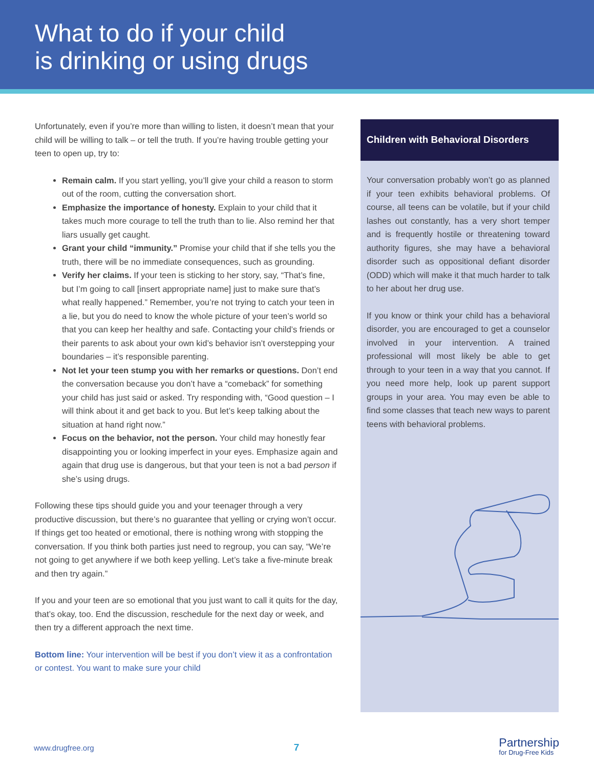What to do if your child
is drinking or using drugs
Unfortunately, even if you’re more than willing to listen, it doesn’t mean that your child will be willing to talk – or tell the truth. If you’re having trouble getting your teen to open up, try to:
Remain calm. If you start yelling, you’ll give your child a reason to storm out of the room, cutting the conversation short.
Emphasize the importance of honesty. Explain to your child that it takes much more courage to tell the truth than to lie. Also remind her that liars usually get caught.
Grant your child “immunity.” Promise your child that if she tells you the truth, there will be no immediate consequences, such as grounding.
Verify her claims. If your teen is sticking to her story, say, “That’s fine, but I’m going to call [insert appropriate name] just to make sure that’s what really happened.” Remember, you’re not trying to catch your teen in a lie, but you do need to know the whole picture of your teen’s world so that you can keep her healthy and safe. Contacting your child’s friends or their parents to ask about your own kid’s behavior isn’t overstepping your boundaries – it’s responsible parenting.
Not let your teen stump you with her remarks or questions. Don’t end the conversation because you don’t have a “comeback” for something your child has just said or asked. Try responding with, “Good question – I will think about it and get back to you. But let’s keep talking about the situation at hand right now.”
Focus on the behavior, not the person. Your child may honestly fear disappointing you or looking imperfect in your eyes. Emphasize again and again that drug use is dangerous, but that your teen is not a bad person if she’s using drugs.
Following these tips should guide you and your teenager through a very productive discussion, but there’s no guarantee that yelling or crying won’t occur. If things get too heated or emotional, there is nothing wrong with stopping the conversation. If you think both parties just need to regroup, you can say, “We’re not going to get anywhere if we both keep yelling. Let’s take a five-minute break and then try again.”
If you and your teen are so emotional that you just want to call it quits for the day, that’s okay, too. End the discussion, reschedule for the next day or week, and then try a different approach the next time.
Bottom line: Your intervention will be best if you don’t view it as a confrontation or contest. You want to make sure your child
Children with Behavioral Disorders
Your conversation probably won’t go as planned if your teen exhibits behavioral problems. Of course, all teens can be volatile, but if your child lashes out constantly, has a very short temper and is frequently hostile or threatening toward authority figures, she may have a behavioral disorder such as oppositional defiant disorder (ODD) which will make it that much harder to talk to her about her drug use.
If you know or think your child has a behavioral disorder, you are encouraged to get a counselor involved in your intervention. A trained professional will most likely be able to get through to your teen in a way that you cannot. If you need more help, look up parent support groups in your area. You may even be able to find some classes that teach new ways to parent teens with behavioral problems.
www.drugfree.org 7
Partnership
for Drug-Free Kids